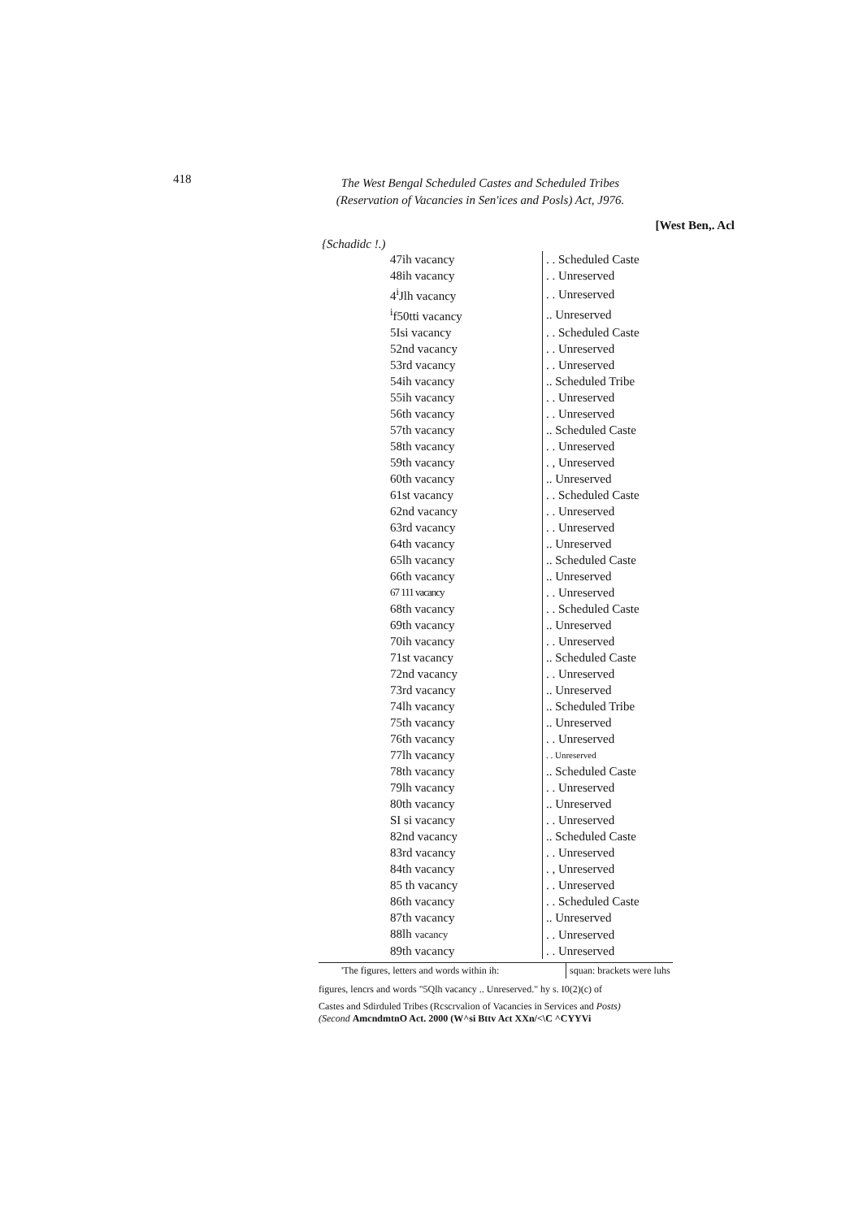418
The West Bengal Scheduled Castes and Scheduled Tribes
(Reservation of Vacancies in Sen'ices and Posls) Act, J976.
[West Ben,. Acl
{Schadidc !.)
| 47ih vacancy | . . Scheduled Caste |
| 48ih vacancy | . . Unreserved |
| 4<sup>i</sup>Jlh vacancy | . . Unreserved |
| <sup>i</sup> f50tti vacancy | .. Unreserved |
| 5Isi vacancy | . . Scheduled Caste |
| 52nd vacancy | . . Unreserved |
| 53rd vacancy | . . Unreserved |
| 54ih vacancy | .. Scheduled Tribe |
| 55ih vacancy | . . Unreserved |
| 56th vacancy | . . Unreserved |
| 57th vacancy | .. Scheduled Caste |
| 58th vacancy | . . Unreserved |
| 59th vacancy | . , Unreserved |
| 60th vacancy | .. Unreserved |
| 61st vacancy | . . Scheduled Caste |
| 62nd vacancy | . . Unreserved |
| 63rd vacancy | . . Unreserved |
| 64th vacancy | .. Unreserved |
| 65lh vacancy | .. Scheduled Caste |
| 66th vacancy | .. Unreserved |
| 67 111 vacancy | . . Unreserved |
| 68th vacancy | . . Scheduled Caste |
| 69th vacancy | .. Unreserved |
| 70ih vacancy | . . Unreserved |
| 71st vacancy | .. Scheduled Caste |
| 72nd vacancy | . . Unreserved |
| 73rd vacancy | .. Unreserved |
| 74lh vacancy | .. Scheduled Tribe |
| 75th vacancy | .. Unreserved |
| 76th vacancy | . . Unreserved |
| 77lh vacancy | . . Unreserved |
| 78th vacancy | .. Scheduled Caste |
| 79lh vacancy | . . Unreserved |
| 80th vacancy | .. Unreserved |
| SI si vacancy | . . Unreserved |
| 82nd vacancy | .. Scheduled Caste |
| 83rd vacancy | . . Unreserved |
| 84th vacancy | . , Unreserved |
| 85 th vacancy | . . Unreserved |
| 86th vacancy | . . Scheduled Caste |
| 87th vacancy | .. Unreserved |
| 88lh vacancy | . . Unreserved |
| 89th vacancy | . . Unreserved |
'The figures, letters and words within ih: squan: brackets were luhs
figures, lencrs and words "5Qlh vacancy .. Unreserved." hy s. I0(2)(c) of
Castes and Sdirduled Tribes (Rcscrvalion of Vacancies in Services and Posts)
(Second AmcndmtnO Act. 2000 (W^si Bttv Act XXn/<\C ^CYYVi